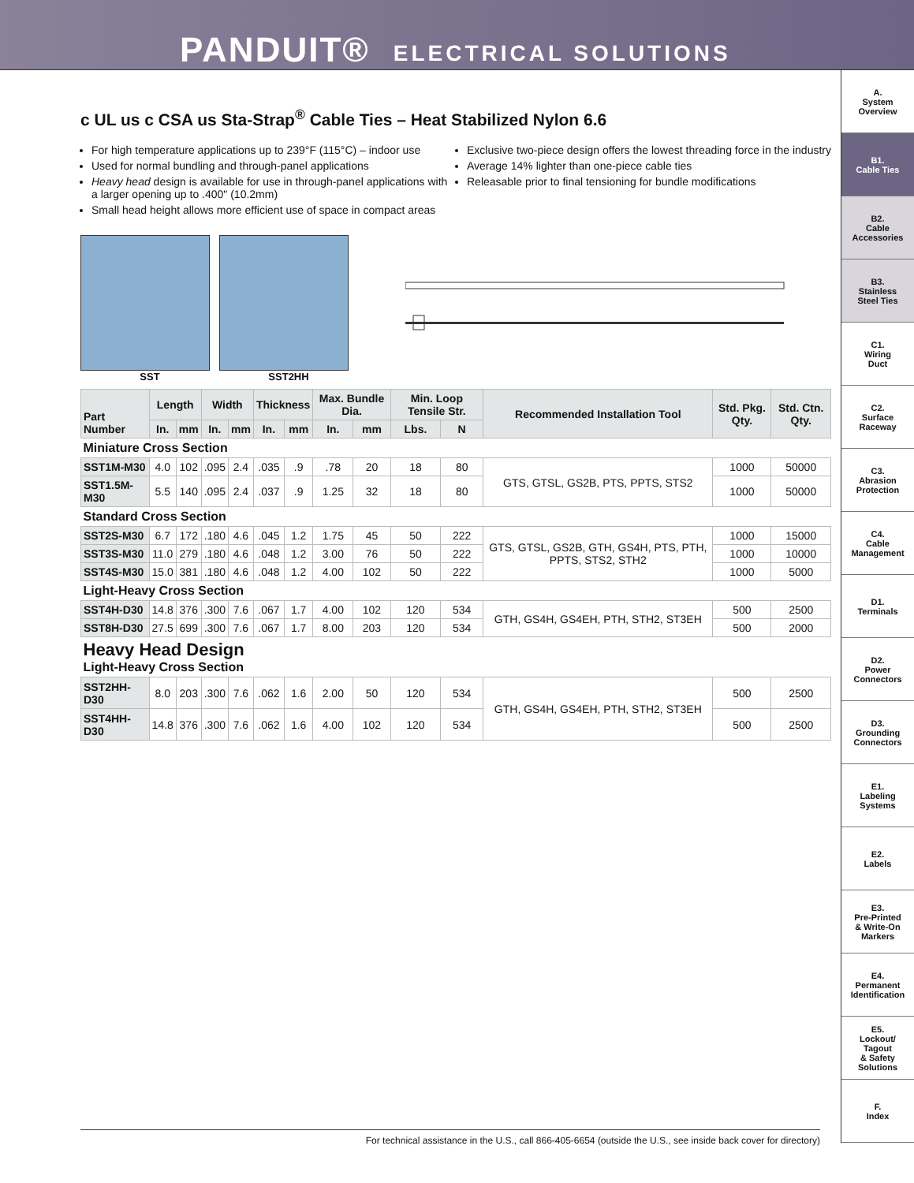PANDUIT® ELECTRICAL SOLUTIONS
A.
System
Overview
B1.
Cable Ties
B2.
Cable
Accessories
B3.
Stainless
Steel Ties
C1.
Wiring
Duct
C2.
Surface
Raceway
C3.
Abrasion
Protection
C4.
Cable
Management
D1.
Terminals
D2.
Power
Connectors
D3.
Grounding
Connectors
E1.
Labeling
Systems
E2.
Labels
E3.
Pre-Printed
& Write-On
Markers
E4.
Permanent
Identification
E5.
Lockout/
Tagout
& Safety
Solutions
F.
Index
c UL us c CSA us Sta-Strap<sup>®</sup> Cable Ties – Heat Stabilized Nylon 6.6
For high temperature applications up to 239°F (115°C) – indoor use
Used for normal bundling and through-panel applications
Heavy head design is available for use in through-panel applications with a larger opening up to .400" (10.2mm)
Small head height allows more efficient use of space in compact areas
Exclusive two-piece design offers the lowest threading force in the industry
Average 14% lighter than one-piece cable ties
Releasable prior to final tensioning for bundle modifications
SST SST2HH
| Part Number | Length | | Width | | Thickness | | Max. Bundle Dia. | | Min. Loop Tensile Str. | | Recommended Installation Tool | Std. Pkg. Qty. | Std. Ctn. Qty. |
| --- | --- | --- | --- | --- | --- | --- | --- | --- | --- | --- | --- | --- | --- |
| | In. | mm | In. | mm | In. | mm | In. | mm | Lbs. | N | | | |
| Miniature Cross Section | | | | | | | | | | | | | |
| SST1M-M30 | 4.0 | 102 | .095 | 2.4 | .035 | .9 | .78 | 20 | 18 | 80 | GTS, GTSL, GS2B, PTS, PPTS, STS2 | 1000 | 50000 |
| SST1.5M-M30 | 5.5 | 140 | .095 | 2.4 | .037 | .9 | 1.25 | 32 | 18 | 80 | | 1000 | 50000 |
| Standard Cross Section | | | | | | | | | | | | | |
| SST2S-M30 | 6.7 | 172 | .180 | 4.6 | .045 | 1.2 | 1.75 | 45 | 50 | 222 | GTS, GTSL, GS2B, GTH, GS4H, PTS, PTH, PPTS, STS2, STH2 | 1000 | 15000 |
| SST3S-M30 | 11.0 | 279 | .180 | 4.6 | .048 | 1.2 | 3.00 | 76 | 50 | 222 | | 1000 | 10000 |
| SST4S-M30 | 15.0 | 381 | .180 | 4.6 | .048 | 1.2 | 4.00 | 102 | 50 | 222 | | 1000 | 5000 |
| Light-Heavy Cross Section | | | | | | | | | | | | | |
| SST4H-D30 | 14.8 | 376 | .300 | 7.6 | .067 | 1.7 | 4.00 | 102 | 120 | 534 | GTH, GS4H, GS4EH, PTH, STH2, ST3EH | 500 | 2500 |
| SST8H-D30 | 27.5 | 699 | .300 | 7.6 | .067 | 1.7 | 8.00 | 203 | 120 | 534 | | 500 | 2000 |
| Heavy Head Design Light-Heavy Cross Section | | | | | | | | | | | | | |
| SST2HH-D30 | 8.0 | 203 | .300 | 7.6 | .062 | 1.6 | 2.00 | 50 | 120 | 534 | GTH, GS4H, GS4EH, PTH, STH2, ST3EH | 500 | 2500 |
| SST4HH-D30 | 14.8 | 376 | .300 | 7.6 | .062 | 1.6 | 4.00 | 102 | 120 | 534 | | 500 | 2500 |
For technical assistance in the U.S., call 866-405-6654 (outside the U.S., see inside back cover for directory)